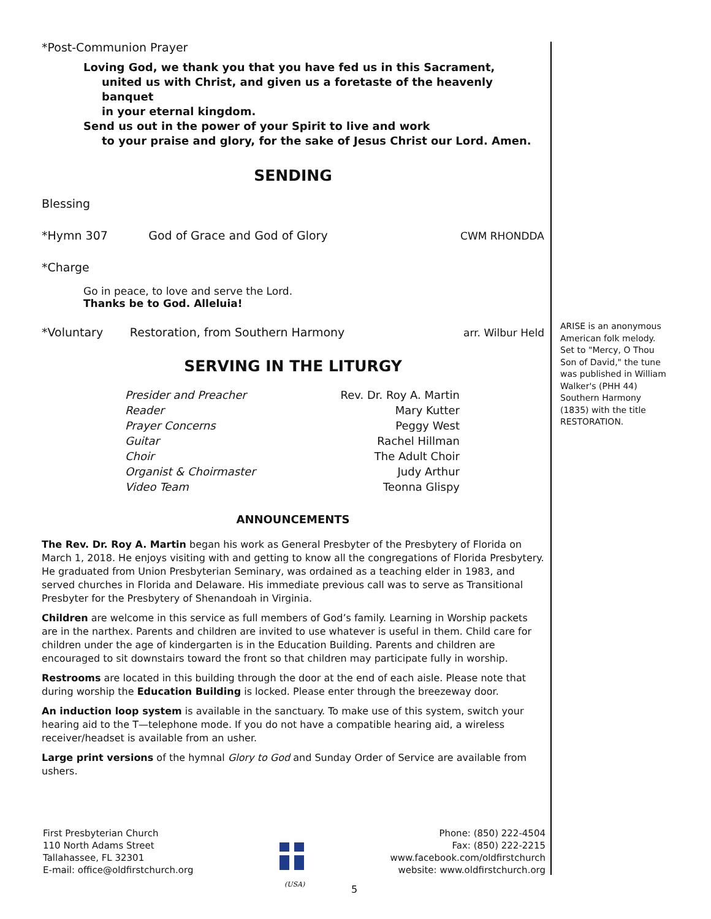*Post-Communion Prayer
Loving God, we thank you that you have fed us in this Sacrament,
united us with Christ, and given us a foretaste of the heavenly banquet
in your eternal kingdom.
Send us out in the power of your Spirit to live and work
to your praise and glory, for the sake of Jesus Christ our Lord. Amen.
SENDING
Blessing
*Hymn 307 God of Grace and God of Glory CWM RHONDDA
*Charge
Go in peace, to love and serve the Lord.
Thanks be to God. Alleluia!
*Voluntary Restoration, from Southern Harmony arr. Wilbur Held
SERVING IN THE LITURGY
| Presider and Preacher | Rev. Dr. Roy A. Martin |
| Reader | Mary Kutter |
| Prayer Concerns | Peggy West |
| Guitar | Rachel Hillman |
| Choir | The Adult Choir |
| Organist & Choirmaster | Judy Arthur |
| Video Team | Teonna Glispy |
ANNOUNCEMENTS
The Rev. Dr. Roy A. Martin began his work as General Presbyter of the Presbytery of Florida on March 1, 2018. He enjoys visiting with and getting to know all the congregations of Florida Presbytery. He graduated from Union Presbyterian Seminary, was ordained as a teaching elder in 1983, and served churches in Florida and Delaware. His immediate previous call was to serve as Transitional Presbyter for the Presbytery of Shenandoah in Virginia.
Children are welcome in this service as full members of God’s family. Learning in Worship packets are in the narthex. Parents and children are invited to use whatever is useful in them. Child care for children under the age of kindergarten is in the Education Building. Parents and children are encouraged to sit downstairs toward the front so that children may participate fully in worship.
Restrooms are located in this building through the door at the end of each aisle. Please note that during worship the Education Building is locked. Please enter through the breezeway door.
An induction loop system is available in the sanctuary. To make use of this system, switch your hearing aid to the T—telephone mode. If you do not have a compatible hearing aid, a wireless receiver/headset is available from an usher.
Large print versions of the hymnal Glory to God and Sunday Order of Service are available from ushers.
ARISE is an anonymous American folk melody. Set to "Mercy, O Thou Son of David," the tune was published in William Walker's (PHH 44) Southern Harmony (1835) with the title RESTORATION.
First Presbyterian Church
110 North Adams Street
Tallahassee, FL 32301
E-mail: office@oldfirstchurch.org
(USA)
Phone: (850) 222-4504
Fax: (850) 222-2215
www.facebook.com/oldfirstchurch
website: www.oldfirstchurch.org
5